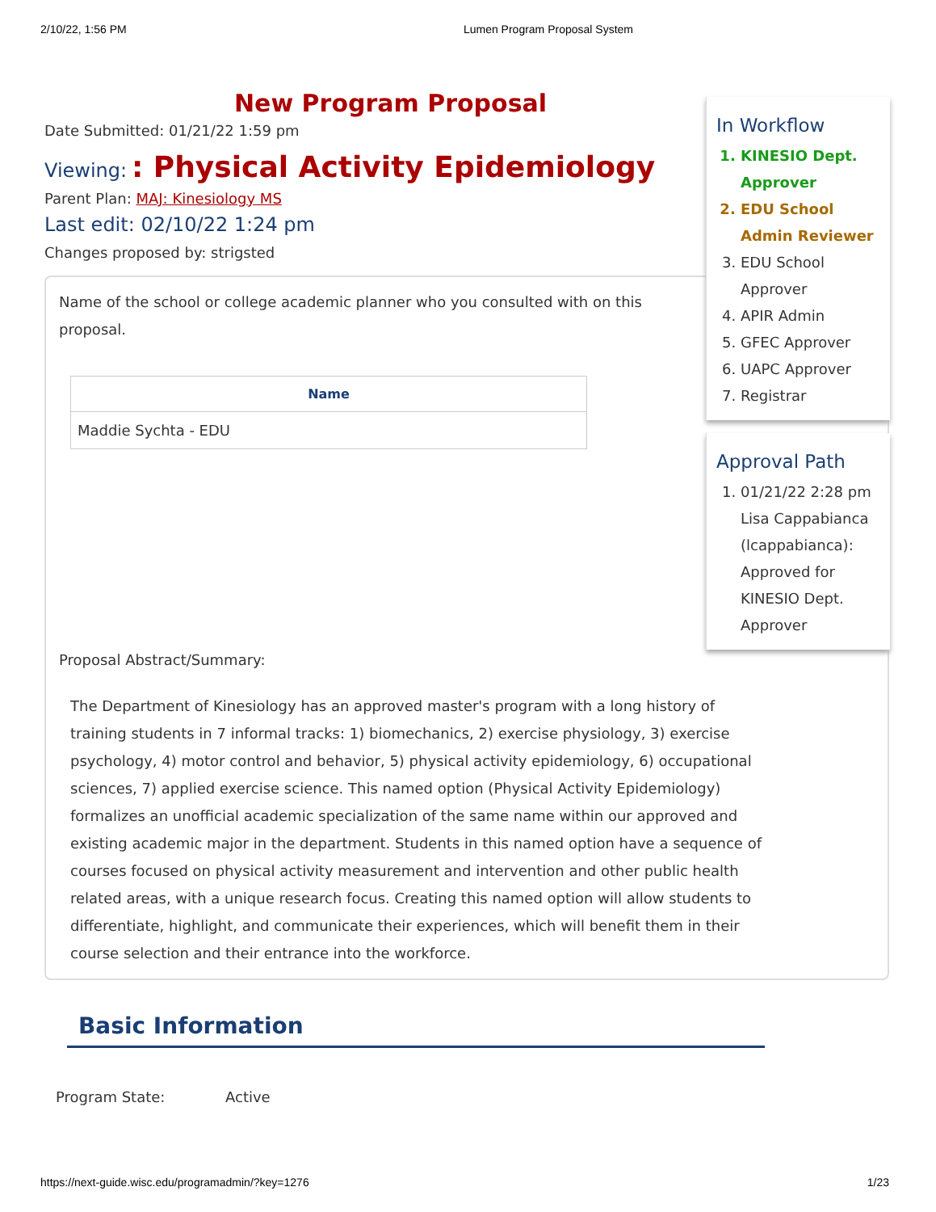2/10/22, 1:56 PM Lumen Program Proposal System
New Program Proposal
Date Submitted: 01/21/22 1:59 pm
Viewing: : Physical Activity Epidemiology
Parent Plan: MAJ: Kinesiology MS
Last edit: 02/10/22 1:24 pm
Changes proposed by: strigsted
Name of the school or college academic planner who you consulted with on this proposal.
| Name |
| --- |
| Maddie Sychta - EDU |
Proposal Abstract/Summary:
The Department of Kinesiology has an approved master's program with a long history of training students in 7 informal tracks: 1) biomechanics, 2) exercise physiology, 3) exercise psychology, 4) motor control and behavior, 5) physical activity epidemiology, 6) occupational sciences, 7) applied exercise science. This named option (Physical Activity Epidemiology) formalizes an unofficial academic specialization of the same name within our approved and existing academic major in the department. Students in this named option have a sequence of courses focused on physical activity measurement and intervention and other public health related areas, with a unique research focus. Creating this named option will allow students to differentiate, highlight, and communicate their experiences, which will benefit them in their course selection and their entrance into the workforce.
Basic Information
Program State: Active
In Workflow
1. KINESIO Dept. Approver
2. EDU School Admin Reviewer
3. EDU School Approver
4. APIR Admin
5. GFEC Approver
6. UAPC Approver
7. Registrar
Approval Path
1. 01/21/22 2:28 pm Lisa Cappabianca (lcappabianca): Approved for KINESIO Dept. Approver
https://next-guide.wisc.edu/programadmin/?key=1276 1/23